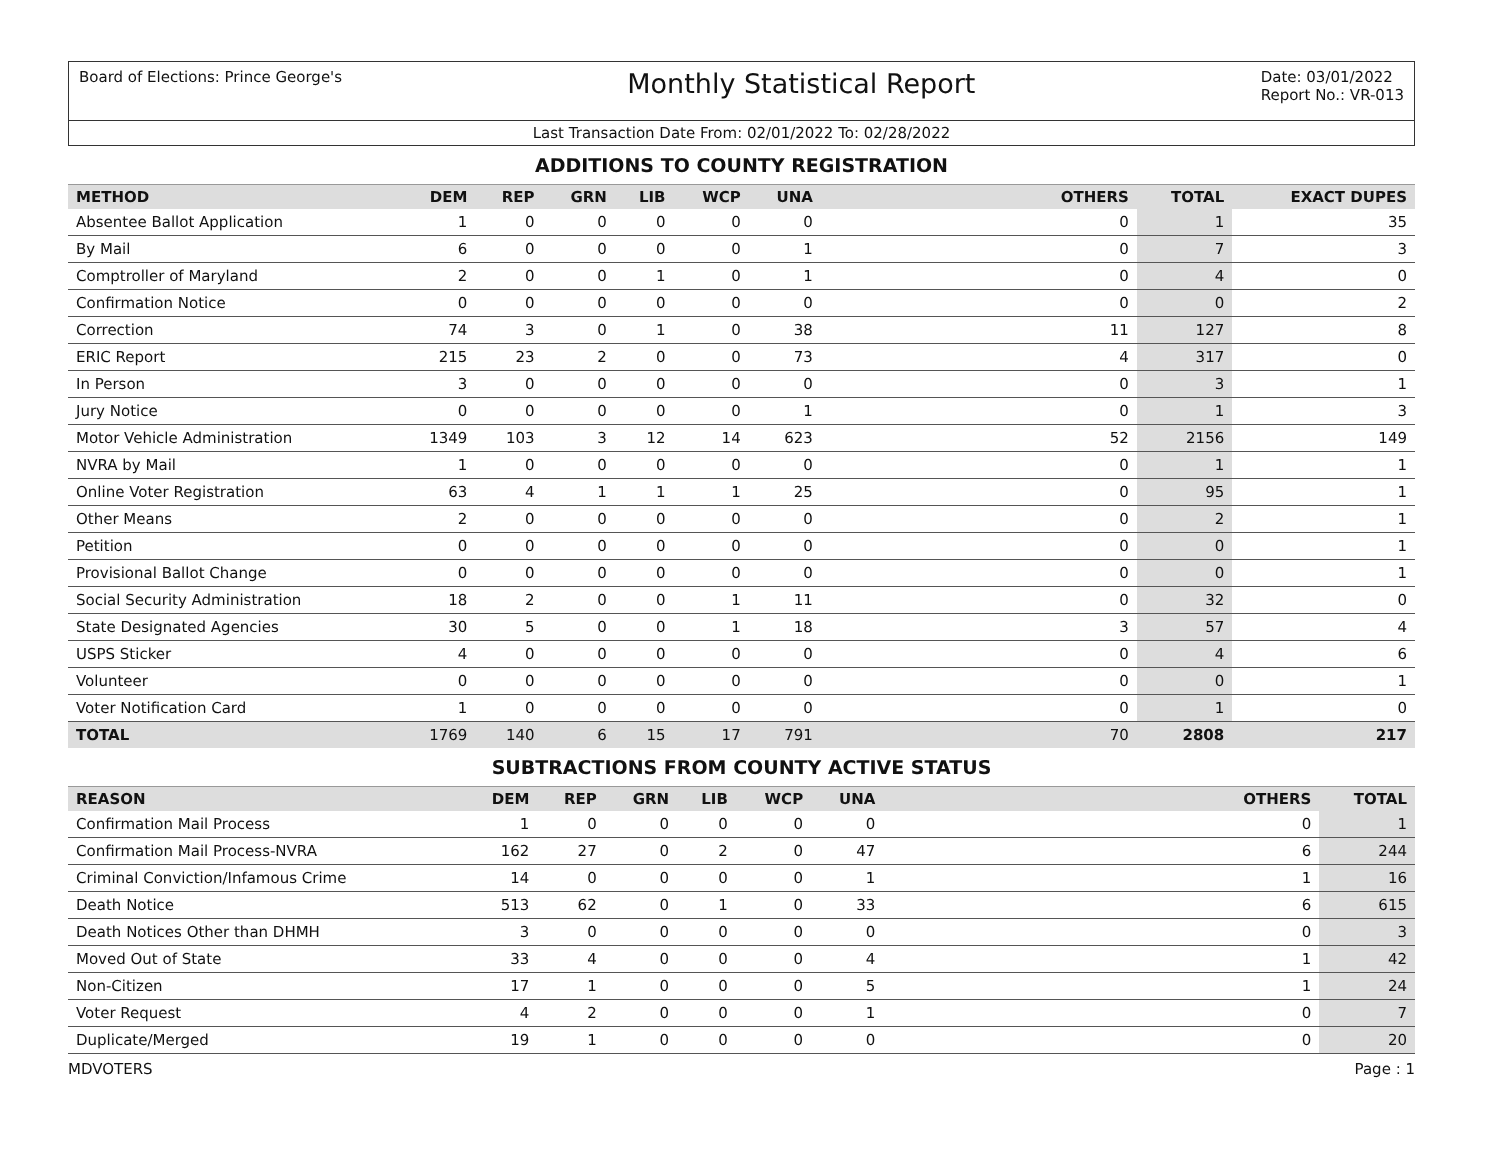Board of Elections: Prince George's
Monthly Statistical Report
Date: 03/01/2022
Report No.: VR-013
Last Transaction Date From: 02/01/2022 To: 02/28/2022
ADDITIONS TO COUNTY REGISTRATION
| METHOD | DEM | REP | GRN | LIB | WCP | UNA | OTHERS | TOTAL | EXACT DUPES |
| --- | --- | --- | --- | --- | --- | --- | --- | --- | --- |
| Absentee Ballot Application | 1 | 0 | 0 | 0 | 0 | 0 | 0 | 1 | 35 |
| By Mail | 6 | 0 | 0 | 0 | 0 | 1 | 0 | 7 | 3 |
| Comptroller of Maryland | 2 | 0 | 0 | 1 | 0 | 1 | 0 | 4 | 0 |
| Confirmation Notice | 0 | 0 | 0 | 0 | 0 | 0 | 0 | 0 | 2 |
| Correction | 74 | 3 | 0 | 1 | 0 | 38 | 11 | 127 | 8 |
| ERIC Report | 215 | 23 | 2 | 0 | 0 | 73 | 4 | 317 | 0 |
| In Person | 3 | 0 | 0 | 0 | 0 | 0 | 0 | 3 | 1 |
| Jury Notice | 0 | 0 | 0 | 0 | 0 | 1 | 0 | 1 | 3 |
| Motor Vehicle Administration | 1349 | 103 | 3 | 12 | 14 | 623 | 52 | 2156 | 149 |
| NVRA by Mail | 1 | 0 | 0 | 0 | 0 | 0 | 0 | 1 | 1 |
| Online Voter Registration | 63 | 4 | 1 | 1 | 1 | 25 | 0 | 95 | 1 |
| Other Means | 2 | 0 | 0 | 0 | 0 | 0 | 0 | 2 | 1 |
| Petition | 0 | 0 | 0 | 0 | 0 | 0 | 0 | 0 | 1 |
| Provisional Ballot Change | 0 | 0 | 0 | 0 | 0 | 0 | 0 | 0 | 1 |
| Social Security Administration | 18 | 2 | 0 | 0 | 1 | 11 | 0 | 32 | 0 |
| State Designated Agencies | 30 | 5 | 0 | 0 | 1 | 18 | 3 | 57 | 4 |
| USPS Sticker | 4 | 0 | 0 | 0 | 0 | 0 | 0 | 4 | 6 |
| Volunteer | 0 | 0 | 0 | 0 | 0 | 0 | 0 | 0 | 1 |
| Voter Notification Card | 1 | 0 | 0 | 0 | 0 | 0 | 0 | 1 | 0 |
| TOTAL | 1769 | 140 | 6 | 15 | 17 | 791 | 70 | 2808 | 217 |
SUBTRACTIONS FROM COUNTY ACTIVE STATUS
| REASON | DEM | REP | GRN | LIB | WCP | UNA | OTHERS | TOTAL |
| --- | --- | --- | --- | --- | --- | --- | --- | --- |
| Confirmation Mail Process | 1 | 0 | 0 | 0 | 0 | 0 | 0 | 1 |
| Confirmation Mail Process-NVRA | 162 | 27 | 0 | 2 | 0 | 47 | 6 | 244 |
| Criminal Conviction/Infamous Crime | 14 | 0 | 0 | 0 | 0 | 1 | 1 | 16 |
| Death Notice | 513 | 62 | 0 | 1 | 0 | 33 | 6 | 615 |
| Death Notices Other than DHMH | 3 | 0 | 0 | 0 | 0 | 0 | 0 | 3 |
| Moved Out of State | 33 | 4 | 0 | 0 | 0 | 4 | 1 | 42 |
| Non-Citizen | 17 | 1 | 0 | 0 | 0 | 5 | 1 | 24 |
| Voter Request | 4 | 2 | 0 | 0 | 0 | 1 | 0 | 7 |
| Duplicate/Merged | 19 | 1 | 0 | 0 | 0 | 0 | 0 | 20 |
MDVOTERS Page : 1